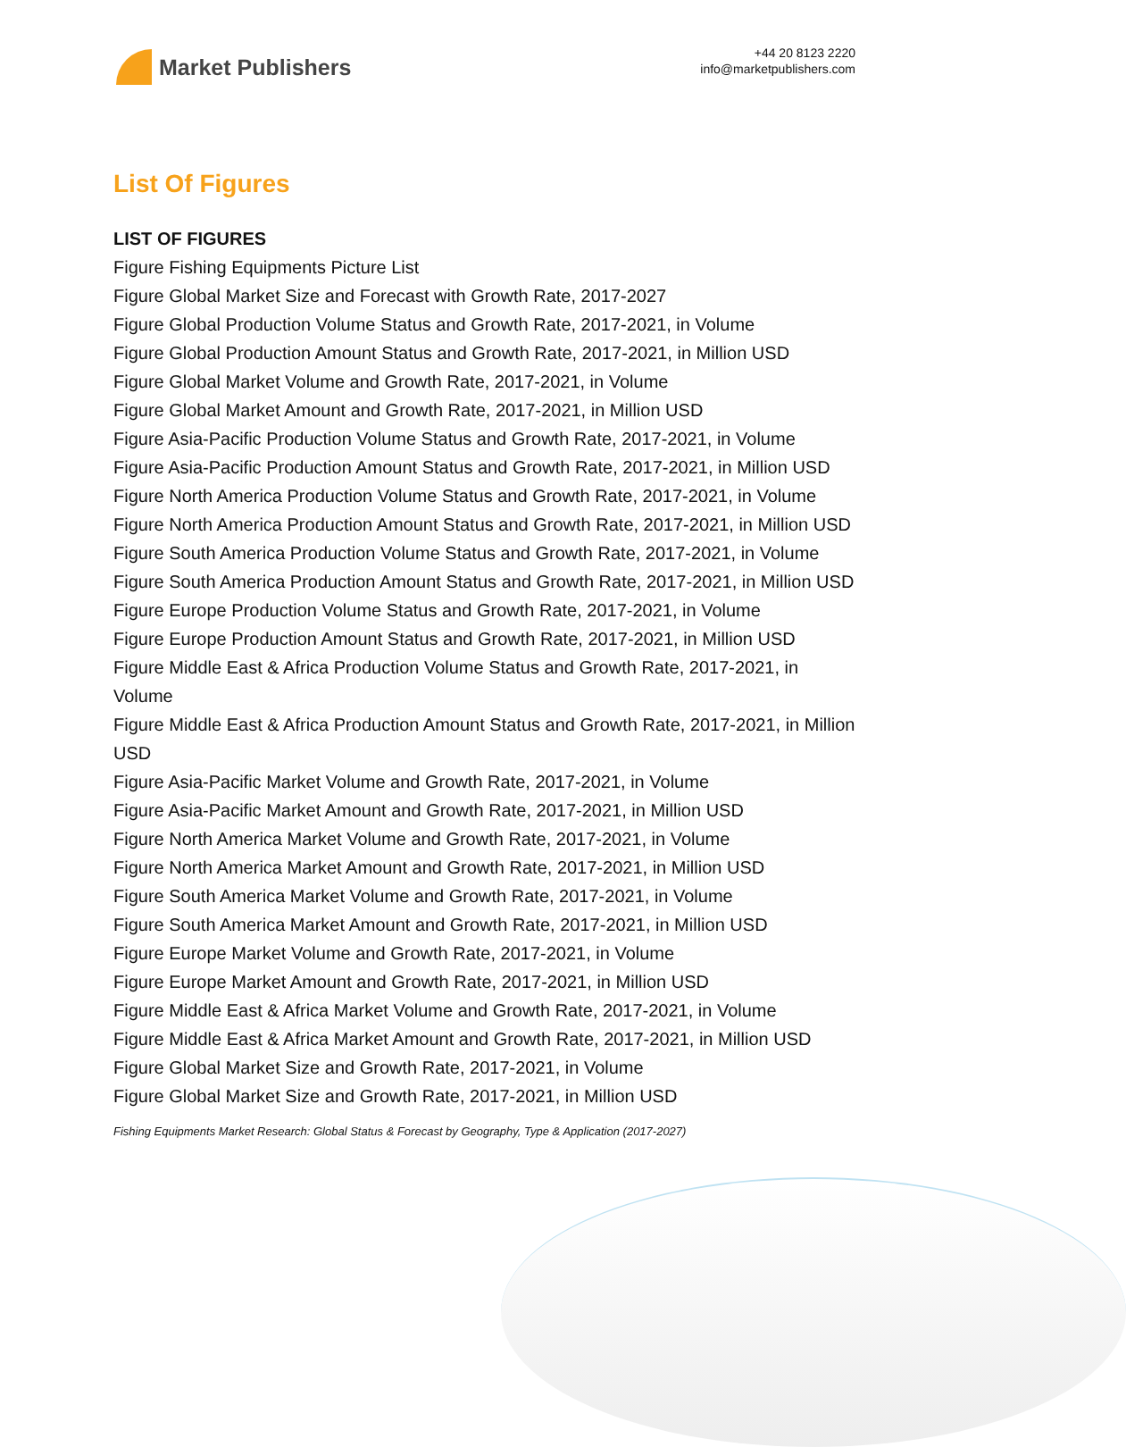Market Publishers
+44 20 8123 2220
info@marketpublishers.com
List Of Figures
LIST OF FIGURES
Figure Fishing Equipments Picture List
Figure Global Market Size and Forecast with Growth Rate, 2017-2027
Figure Global Production Volume Status and Growth Rate, 2017-2021, in Volume
Figure Global Production Amount Status and Growth Rate, 2017-2021, in Million USD
Figure Global Market Volume and Growth Rate, 2017-2021, in Volume
Figure Global Market Amount and Growth Rate, 2017-2021, in Million USD
Figure Asia-Pacific Production Volume Status and Growth Rate, 2017-2021, in Volume
Figure Asia-Pacific Production Amount Status and Growth Rate, 2017-2021, in Million USD
Figure North America Production Volume Status and Growth Rate, 2017-2021, in Volume
Figure North America Production Amount Status and Growth Rate, 2017-2021, in Million USD
Figure South America Production Volume Status and Growth Rate, 2017-2021, in Volume
Figure South America Production Amount Status and Growth Rate, 2017-2021, in Million USD
Figure Europe Production Volume Status and Growth Rate, 2017-2021, in Volume
Figure Europe Production Amount Status and Growth Rate, 2017-2021, in Million USD
Figure Middle East & Africa Production Volume Status and Growth Rate, 2017-2021, in Volume
Figure Middle East & Africa Production Amount Status and Growth Rate, 2017-2021, in Million USD
Figure Asia-Pacific Market Volume and Growth Rate, 2017-2021, in Volume
Figure Asia-Pacific Market Amount and Growth Rate, 2017-2021, in Million USD
Figure North America Market Volume and Growth Rate, 2017-2021, in Volume
Figure North America Market Amount and Growth Rate, 2017-2021, in Million USD
Figure South America Market Volume and Growth Rate, 2017-2021, in Volume
Figure South America Market Amount and Growth Rate, 2017-2021, in Million USD
Figure Europe Market Volume and Growth Rate, 2017-2021, in Volume
Figure Europe Market Amount and Growth Rate, 2017-2021, in Million USD
Figure Middle East & Africa Market Volume and Growth Rate, 2017-2021, in Volume
Figure Middle East & Africa Market Amount and Growth Rate, 2017-2021, in Million USD
Figure Global Market Size and Growth Rate, 2017-2021, in Volume
Figure Global Market Size and Growth Rate, 2017-2021, in Million USD
Fishing Equipments Market Research: Global Status & Forecast by Geography, Type & Application (2017-2027)